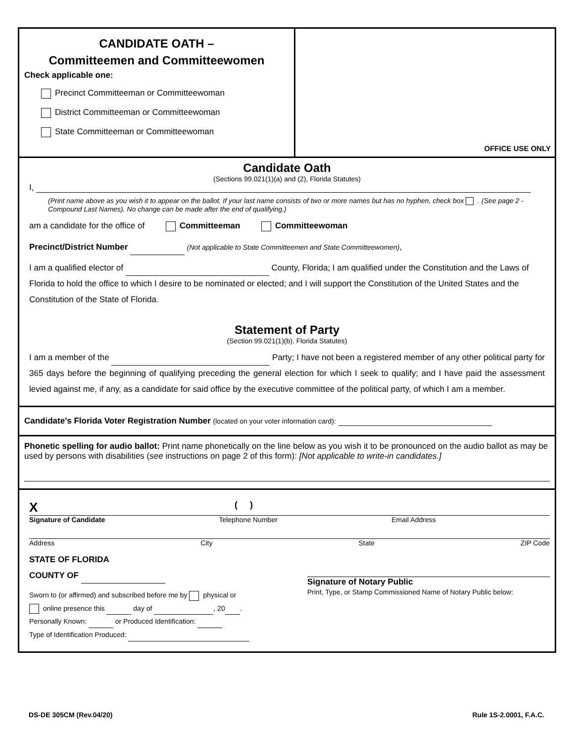CANDIDATE OATH –
Committeemen and Committeewomen
Check applicable one:
Precinct Committeeman or Committeewoman
District Committeeman or Committeewoman
State Committeeman or Committeewoman
OFFICE USE ONLY
Candidate Oath
(Sections 99.021(1)(a) and (2), Florida Statutes)
I,
(Print name above as you wish it to appear on the ballot. If your last name consists of two or more names but has no hyphen, check box . (See page 2 - Compound Last Names). No change can be made after the end of qualifying.)
am a candidate for the office of Committeeman Committeewoman
Precinct/District Number (Not applicable to State Committeemen and State Committeewomen),
I am a qualified elector of County, Florida; I am qualified under the Constitution and the Laws of Florida to hold the office to which I desire to be nominated or elected; and I will support the Constitution of the United States and the Constitution of the State of Florida.
Statement of Party
(Section 99.021(1)(b), Florida Statutes)
I am a member of the Party; I have not been a registered member of any other political party for 365 days before the beginning of qualifying preceding the general election for which I seek to qualify; and I have paid the assessment levied against me, if any, as a candidate for said office by the executive committee of the political party, of which I am a member.
Candidate's Florida Voter Registration Number (located on your voter information card):
Phonetic spelling for audio ballot: Print name phonetically on the line below as you wish it to be pronounced on the audio ballot as may be used by persons with disabilities (see instructions on page 2 of this form): [Not applicable to write-in candidates.]
X ( )
Signature of Candidate Telephone Number Email Address
Address City State ZIP Code
STATE OF FLORIDA
COUNTY OF
Sworn to (or affirmed) and subscribed before me by physical or
online presence this day of , 20 .
Personally Known: or Produced Identification:
Type of Identification Produced:
Signature of Notary Public
Print, Type, or Stamp Commissioned Name of Notary Public below:
DS-DE 305CM (Rev.04/20) Rule 1S-2.0001, F.A.C.